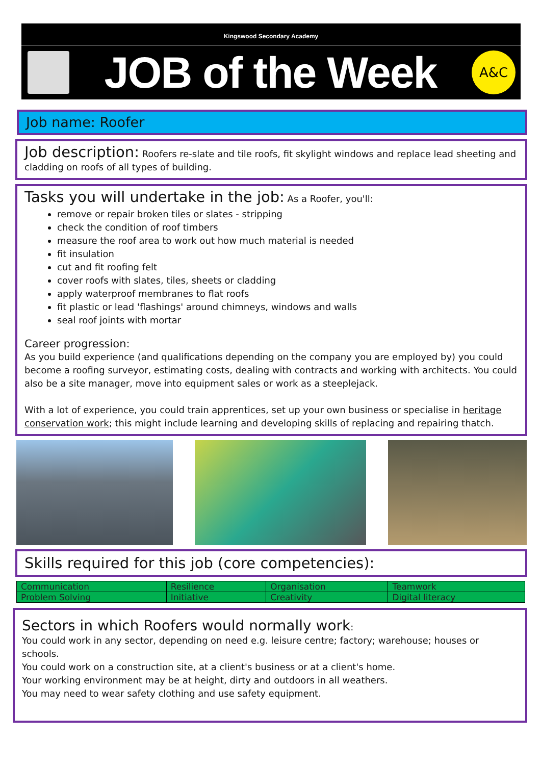Kingswood Secondary Academy
JOB of the Week
A&C
Job name: Roofer
Job description: Roofers re-slate and tile roofs, fit skylight windows and replace lead sheeting and cladding on roofs of all types of building.
Tasks you will undertake in the job: As a Roofer, you'll:
remove or repair broken tiles or slates - stripping
check the condition of roof timbers
measure the roof area to work out how much material is needed
fit insulation
cut and fit roofing felt
cover roofs with slates, tiles, sheets or cladding
apply waterproof membranes to flat roofs
fit plastic or lead 'flashings' around chimneys, windows and walls
seal roof joints with mortar
Career progression:
As you build experience (and qualifications depending on the company you are employed by) you could become a roofing surveyor, estimating costs, dealing with contracts and working with architects. You could also be a site manager, move into equipment sales or work as a steeplejack.
With a lot of experience, you could train apprentices, set up your own business or specialise in heritage conservation work; this might include learning and developing skills of replacing and repairing thatch.
Skills required for this job (core competencies):
| Communication | Resilience | Organisation | Teamwork |
| Problem Solving | Initiative | Creativity | Digital literacy |
Sectors in which Roofers would normally work:
You could work in any sector, depending on need e.g. leisure centre; factory; warehouse; houses or schools.
You could work on a construction site, at a client's business or at a client's home.
Your working environment may be at height, dirty and outdoors in all weathers.
You may need to wear safety clothing and use safety equipment.